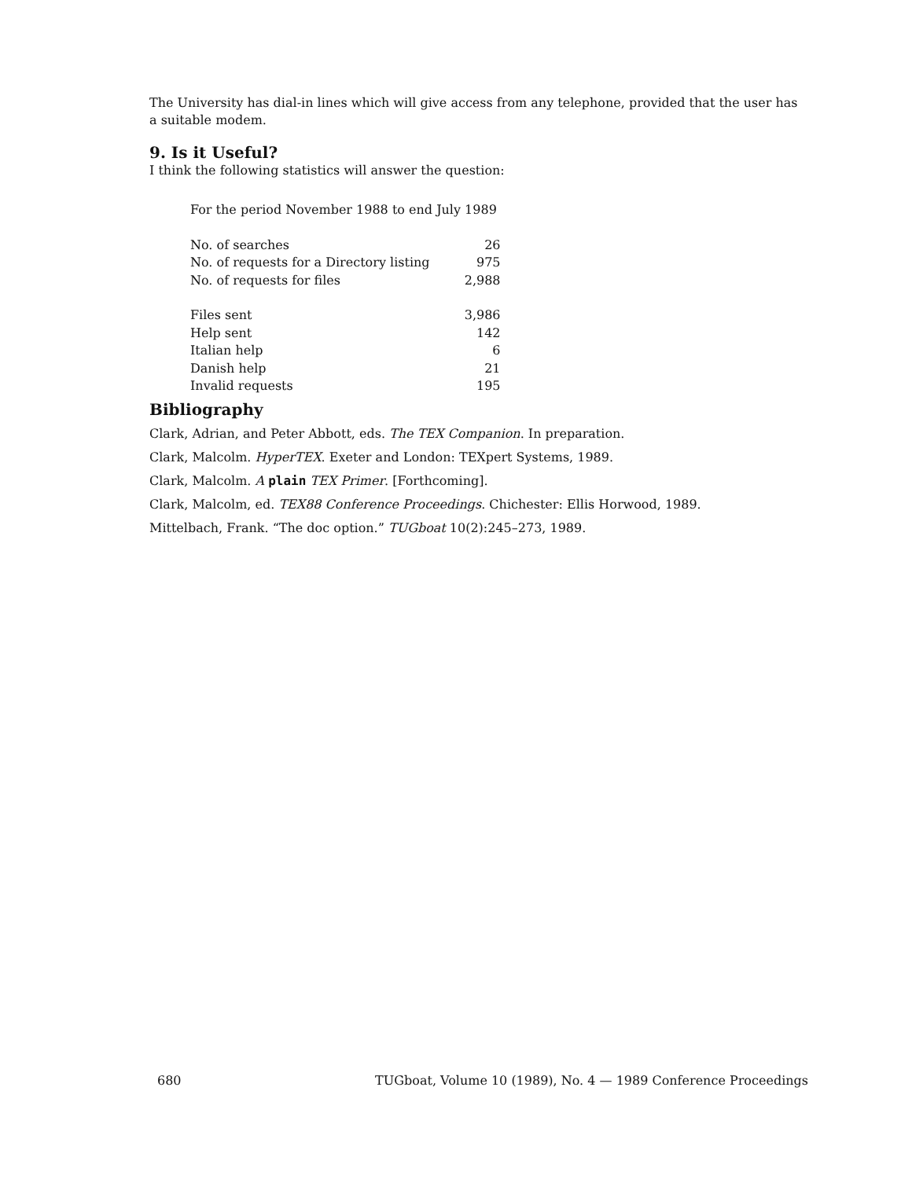The University has dial-in lines which will give access from any telephone, provided that the user has a suitable modem.
9. Is it Useful?
I think the following statistics will answer the question:
| For the period November 1988 to end July 1989 | |
| No. of searches | 26 |
| No. of requests for a Directory listing | 975 |
| No. of requests for files | 2,988 |
| Files sent | 3,986 |
| Help sent | 142 |
| Italian help | 6 |
| Danish help | 21 |
| Invalid requests | 195 |
Bibliography
Clark, Adrian, and Peter Abbott, eds. The TEX Companion. In preparation.
Clark, Malcolm. HyperTEX. Exeter and London: TEXpert Systems, 1989.
Clark, Malcolm. A plain TEX Primer. [Forthcoming].
Clark, Malcolm, ed. TEX88 Conference Proceedings. Chichester: Ellis Horwood, 1989.
Mittelbach, Frank. “The doc option.” TUGboat 10(2):245–273, 1989.
680 TUGboat, Volume 10 (1989), No. 4 — 1989 Conference Proceedings